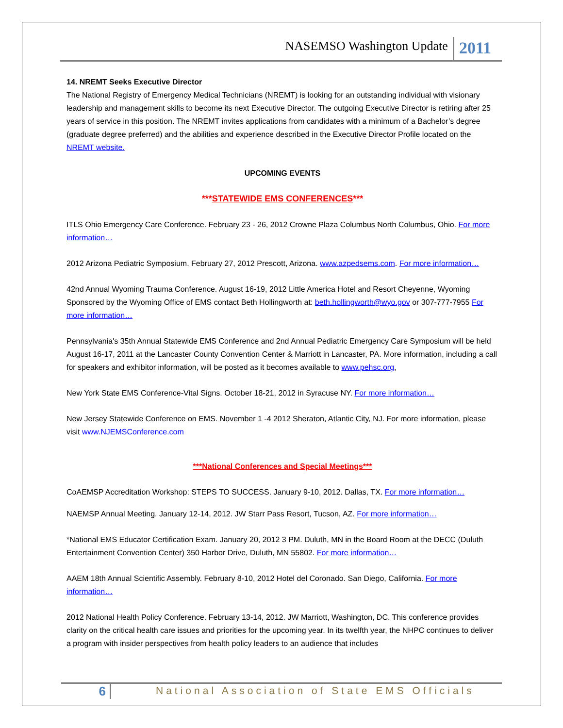NASEMSO Washington Update 2011
14. NREMT Seeks Executive Director
The National Registry of Emergency Medical Technicians (NREMT) is looking for an outstanding individual with visionary leadership and management skills to become its next Executive Director. The outgoing Executive Director is retiring after 25 years of service in this position. The NREMT invites applications from candidates with a minimum of a Bachelor’s degree (graduate degree preferred) and the abilities and experience described in the Executive Director Profile located on the NREMT website.
UPCOMING EVENTS
***STATEWIDE EMS CONFERENCES***
ITLS Ohio Emergency Care Conference. February 23 - 26, 2012 Crowne Plaza Columbus North Columbus, Ohio. For more information…
2012 Arizona Pediatric Symposium. February 27, 2012 Prescott, Arizona. www.azpedsems.com. For more information…
42nd Annual Wyoming Trauma Conference. August 16-19, 2012 Little America Hotel and Resort Cheyenne, Wyoming Sponsored by the Wyoming Office of EMS contact Beth Hollingworth at: beth.hollingworth@wyo.gov or 307-777-7955 For more information…
Pennsylvania's 35th Annual Statewide EMS Conference and 2nd Annual Pediatric Emergency Care Symposium will be held August 16-17, 2011 at the Lancaster County Convention Center & Marriott in Lancaster, PA. More information, including a call for speakers and exhibitor information, will be posted as it becomes available to www.pehsc.org,
New York State EMS Conference-Vital Signs. October 18-21, 2012 in Syracuse NY. For more information…
New Jersey Statewide Conference on EMS. November 1 -4 2012 Sheraton, Atlantic City, NJ. For more information, please visit www.NJEMSConference.com
***National Conferences and Special Meetings***
CoAEMSP Accreditation Workshop: STEPS TO SUCCESS. January 9-10, 2012. Dallas, TX. For more information…
NAEMSP Annual Meeting. January 12-14, 2012. JW Starr Pass Resort, Tucson, AZ. For more information…
*National EMS Educator Certification Exam. January 20, 2012 3 PM. Duluth, MN in the Board Room at the DECC (Duluth Entertainment Convention Center) 350 Harbor Drive, Duluth, MN 55802. For more information…
AAEM 18th Annual Scientific Assembly. February 8-10, 2012 Hotel del Coronado. San Diego, California. For more information…
2012 National Health Policy Conference. February 13-14, 2012. JW Marriott, Washington, DC. This conference provides clarity on the critical health care issues and priorities for the upcoming year. In its twelfth year, the NHPC continues to deliver a program with insider perspectives from health policy leaders to an audience that includes
6 National Association of State EMS Officials